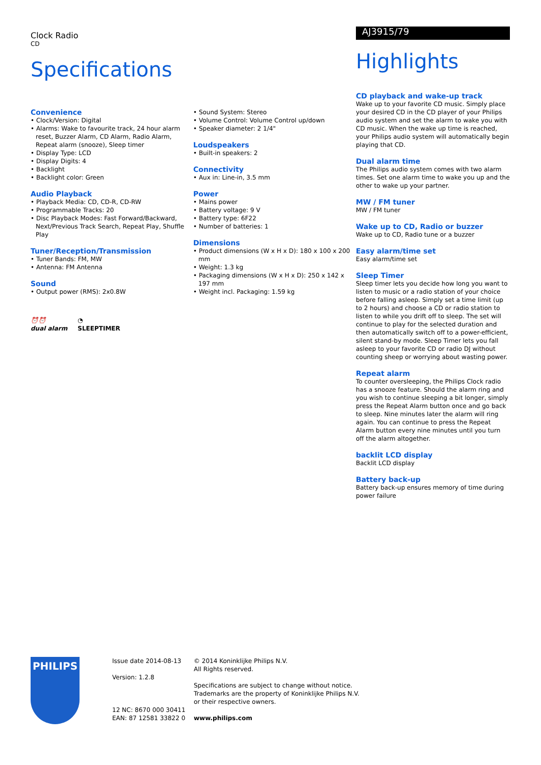Clock Radio
CD
Specifications
Convenience
• Clock/Version: Digital
• Alarms: Wake to favourite track, 24 hour alarm reset, Buzzer Alarm, CD Alarm, Radio Alarm, Repeat alarm (snooze), Sleep timer
• Display Type: LCD
• Display Digits: 4
• Backlight
• Backlight color: Green
Audio Playback
• Playback Media: CD, CD-R, CD-RW
• Programmable Tracks: 20
• Disc Playback Modes: Fast Forward/Backward, Next/Previous Track Search, Repeat Play, Shuffle Play
Tuner/Reception/Transmission
• Tuner Bands: FM, MW
• Antenna: FM Antenna
Sound
• Output power (RMS): 2x0.8W
⏰⏰
dual alarm
◔
SLEEPTIMER
• Sound System: Stereo
• Volume Control: Volume Control up/down
• Speaker diameter: 2 1/4"
Loudspeakers
• Built-in speakers: 2
Connectivity
• Aux in: Line-in, 3.5 mm
Power
• Mains power
• Battery voltage: 9 V
• Battery type: 6F22
• Number of batteries: 1
Dimensions
• Product dimensions (W x H x D): 180 x 100 x 200 mm
• Weight: 1.3 kg
• Packaging dimensions (W x H x D): 250 x 142 x 197 mm
• Weight incl. Packaging: 1.59 kg
AJ3915/79
Highlights
CD playback and wake-up track
Wake up to your favorite CD music. Simply place your desired CD in the CD player of your Philips audio system and set the alarm to wake you with CD music. When the wake up time is reached, your Philips audio system will automatically begin playing that CD.
Dual alarm time
The Philips audio system comes with two alarm times. Set one alarm time to wake you up and the other to wake up your partner.
MW / FM tuner
MW / FM tuner
Wake up to CD, Radio or buzzer
Wake up to CD, Radio tune or a buzzer
Easy alarm/time set
Easy alarm/time set
Sleep Timer
Sleep timer lets you decide how long you want to listen to music or a radio station of your choice before falling asleep. Simply set a time limit (up to 2 hours) and choose a CD or radio station to listen to while you drift off to sleep. The set will continue to play for the selected duration and then automatically switch off to a power-efficient, silent stand-by mode. Sleep Timer lets you fall asleep to your favorite CD or radio DJ without counting sheep or worrying about wasting power.
Repeat alarm
To counter oversleeping, the Philips Clock radio has a snooze feature. Should the alarm ring and you wish to continue sleeping a bit longer, simply press the Repeat Alarm button once and go back to sleep. Nine minutes later the alarm will ring again. You can continue to press the Repeat Alarm button every nine minutes until you turn off the alarm altogether.
backlit LCD display
Backlit LCD display
Battery back-up
Battery back-up ensures memory of time during power failure
PHILIPS
Issue date 2014-08-13
Version: 1.2.8
12 NC: 8670 000 30411
EAN: 87 12581 33822 0
© 2014 Koninklijke Philips N.V.
All Rights reserved.
Specifications are subject to change without notice.
Trademarks are the property of Koninklijke Philips N.V.
or their respective owners.
www.philips.com